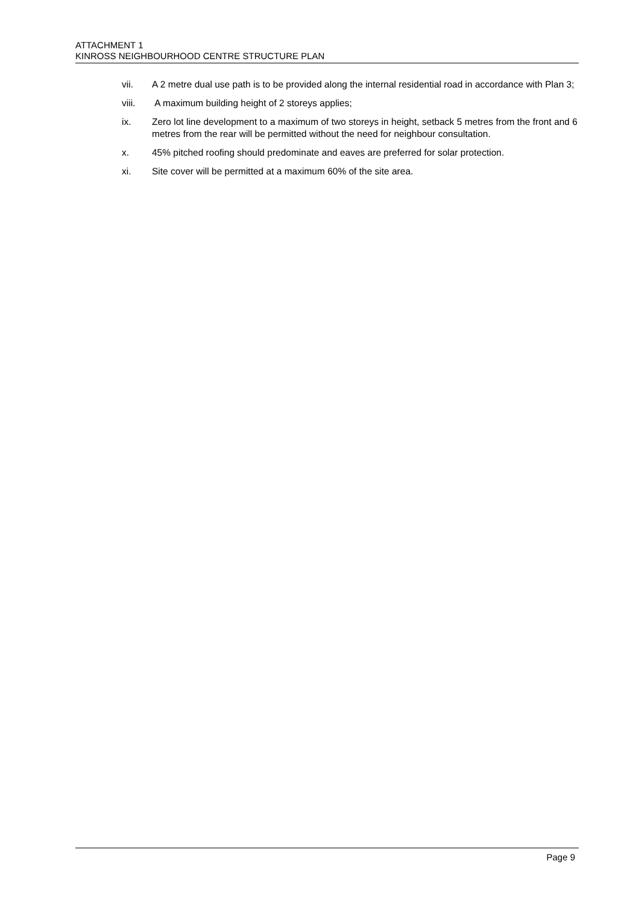ATTACHMENT 1
KINROSS NEIGHBOURHOOD CENTRE STRUCTURE PLAN
vii. A 2 metre dual use path is to be provided along the internal residential road in accordance with Plan 3;
viii. A maximum building height of 2 storeys applies;
ix. Zero lot line development to a maximum of two storeys in height, setback 5 metres from the front and 6 metres from the rear will be permitted without the need for neighbour consultation.
x. 45% pitched roofing should predominate and eaves are preferred for solar protection.
xi. Site cover will be permitted at a maximum 60% of the site area.
Page 9